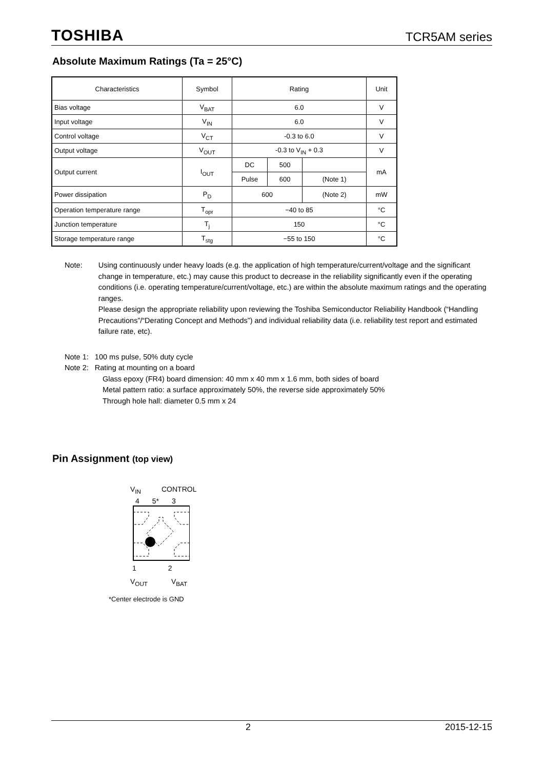TOSHIBA TCR5AM series
Absolute Maximum Ratings (Ta = 25°C)
| Characteristics | Symbol | Rating | | | Unit |
| --- | --- | --- | --- | --- | --- |
| Bias voltage | V<sub>BAT</sub> | 6.0 | | | V |
| Input voltage | V<sub>IN</sub> | 6.0 | | | V |
| Control voltage | V<sub>CT</sub> | -0.3 to 6.0 | | | V |
| Output voltage | V<sub>OUT</sub> | -0.3 to V<sub>IN</sub> + 0.3 | | | V |
| Output current | I<sub>OUT</sub> | DC | 500 | | mA |
| | | Pulse | 600 | (Note 1) | |
| Power dissipation | P<sub>D</sub> | 600 | | (Note 2) | mW |
| Operation temperature range | T<sub>opr</sub> | −40 to 85 | | | °C |
| Junction temperature | T<sub>j</sub> | 150 | | | °C |
| Storage temperature range | T<sub>stg</sub> | −55 to 150 | | | °C |
Note: Using continuously under heavy loads (e.g. the application of high temperature/current/voltage and the significant change in temperature, etc.) may cause this product to decrease in the reliability significantly even if the operating conditions (i.e. operating temperature/current/voltage, etc.) are within the absolute maximum ratings and the operating ranges.
Please design the appropriate reliability upon reviewing the Toshiba Semiconductor Reliability Handbook (“Handling Precautions”/“Derating Concept and Methods”) and individual reliability data (i.e. reliability test report and estimated failure rate, etc).
Note 1: 100 ms pulse, 50% duty cycle
Note 2: Rating at mounting on a board
Glass epoxy (FR4) board dimension: 40 mm x 40 mm x 1.6 mm, both sides of board
Metal pattern ratio: a surface approximately 50%, the reverse side approximately 50%
Through hole hall: diameter 0.5 mm x 24
Pin Assignment (top view)
V<sub>IN</sub> CONTROL
4 5* 3
1 2
V<sub>OUT</sub> V<sub>BAT</sub>
*Center electrode is GND
2 2015-12-15